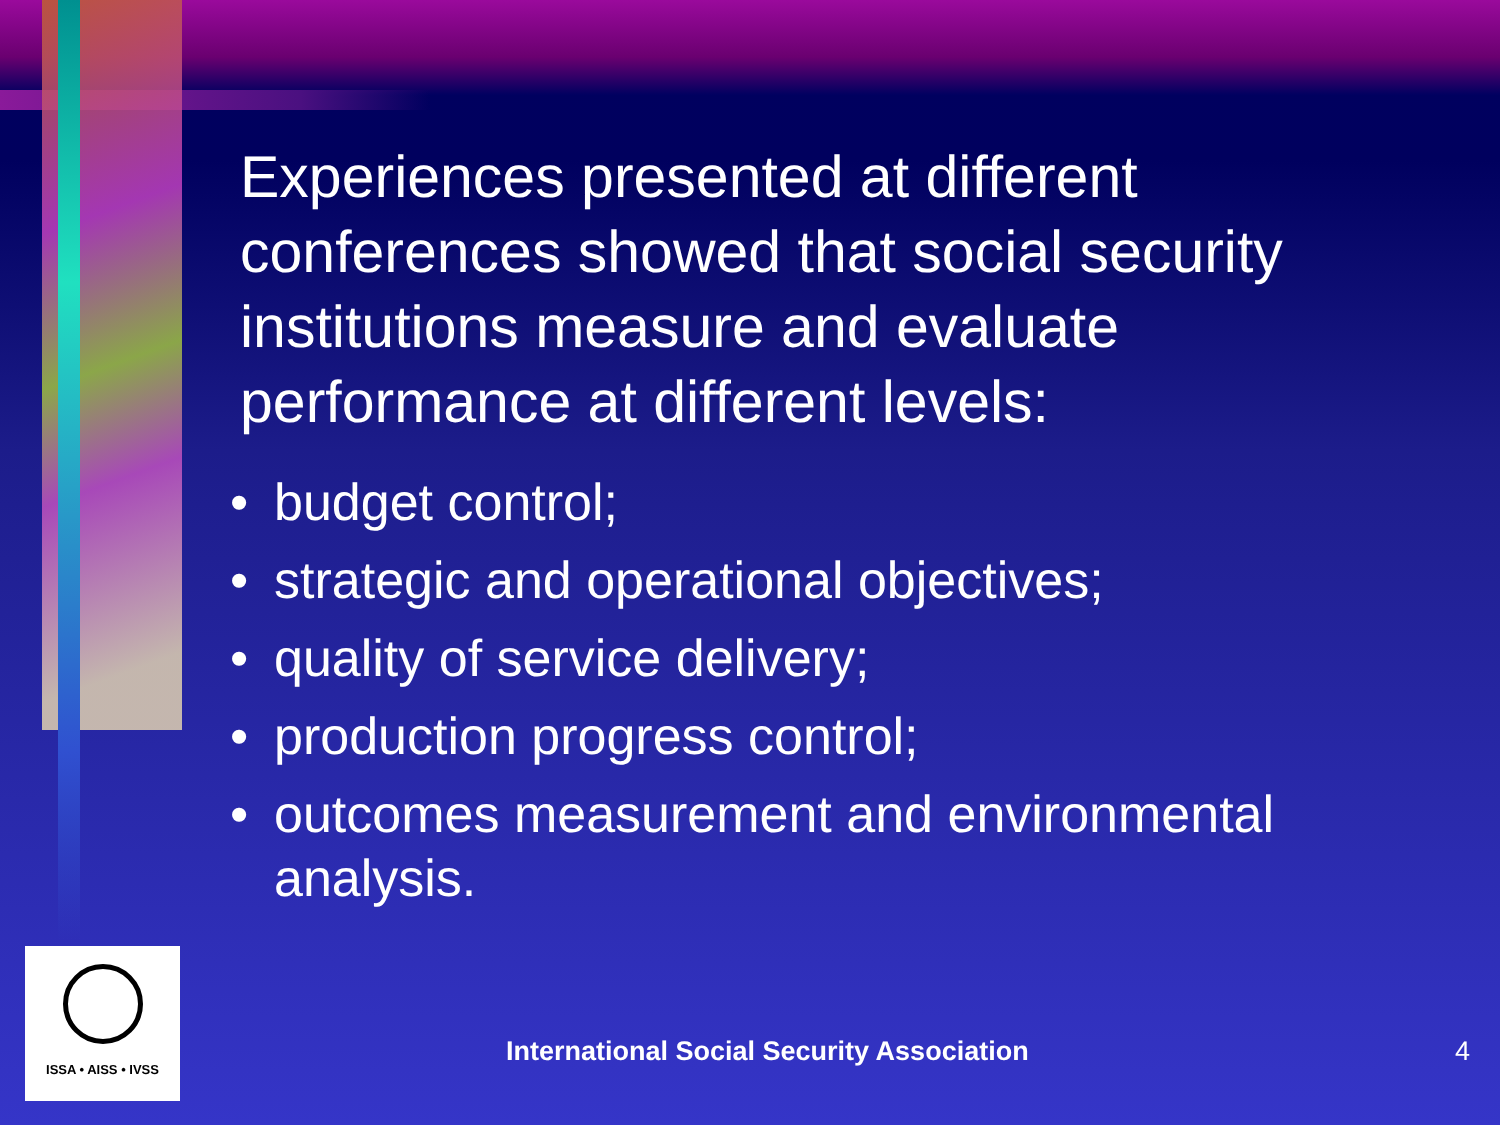Experiences presented at different conferences showed that social security institutions measure and evaluate performance at different levels:
• budget control;
• strategic and operational objectives;
• quality of service delivery;
• production progress control;
• outcomes measurement and environmental analysis.
ISSA • AISS • IVSS
International Social Security Association
4